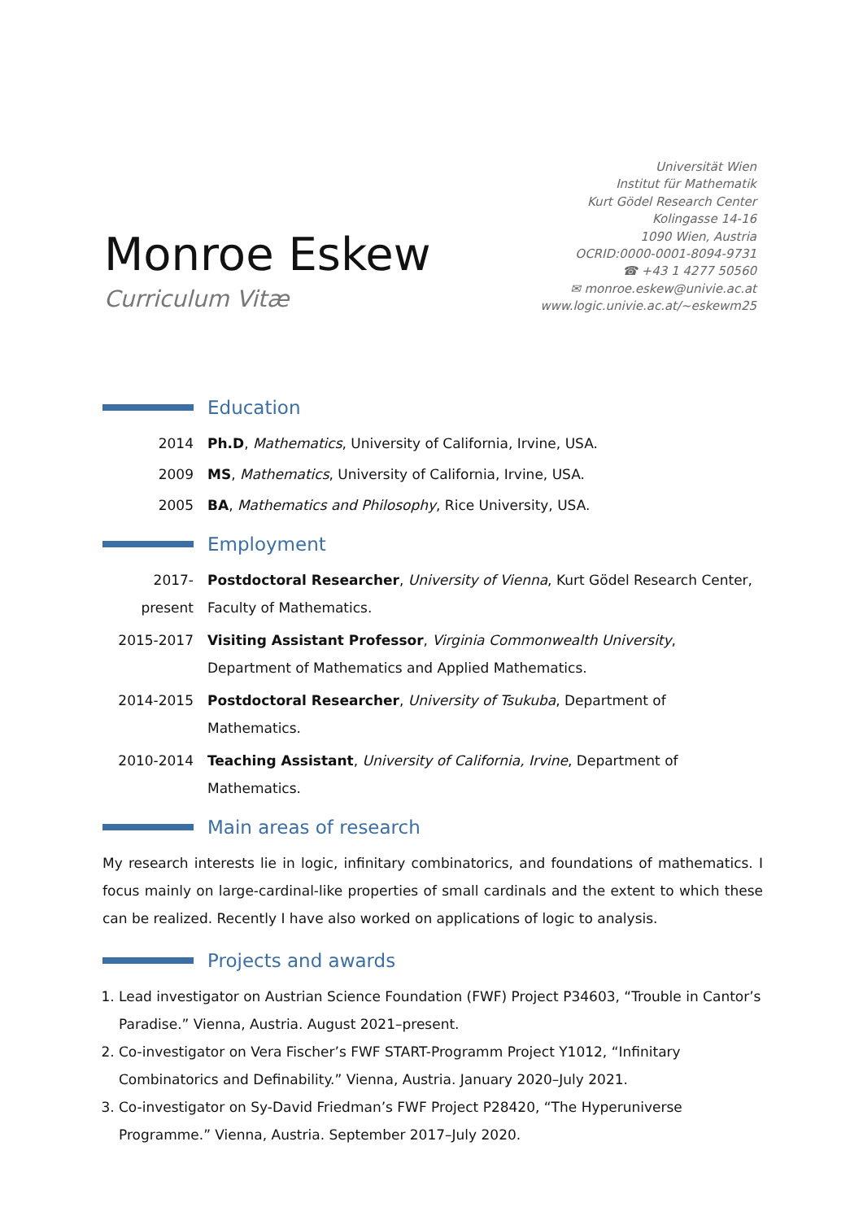Monroe Eskew
Curriculum Vitæ
Universität Wien
Institut für Mathematik
Kurt Gödel Research Center
Kolingasse 14-16
1090 Wien, Austria
OCRID:0000-0001-8094-9731
☎ +43 1 4277 50560
✉ monroe.eskew@univie.ac.at
www.logic.univie.ac.at/~eskewm25
Education
2014 Ph.D, Mathematics, University of California, Irvine, USA.
2009 MS, Mathematics, University of California, Irvine, USA.
2005 BA, Mathematics and Philosophy, Rice University, USA.
Employment
2017-present
Postdoctoral Researcher, University of Vienna, Kurt Gödel Research Center, Faculty of Mathematics.
2015-2017 Visiting Assistant Professor, Virginia Commonwealth University, Department of Mathematics and Applied Mathematics.
2014-2015 Postdoctoral Researcher, University of Tsukuba, Department of Mathematics.
2010-2014 Teaching Assistant, University of California, Irvine, Department of Mathematics.
Main areas of research
My research interests lie in logic, infinitary combinatorics, and foundations of mathematics. I focus mainly on large-cardinal-like properties of small cardinals and the extent to which these can be realized. Recently I have also worked on applications of logic to analysis.
Projects and awards
1. Lead investigator on Austrian Science Foundation (FWF) Project P34603, “Trouble in Cantor’s Paradise.” Vienna, Austria. August 2021–present.
2. Co-investigator on Vera Fischer’s FWF START-Programm Project Y1012, “Infinitary Combinatorics and Definability.” Vienna, Austria. January 2020–July 2021.
3. Co-investigator on Sy-David Friedman’s FWF Project P28420, “The Hyperuniverse Programme.” Vienna, Austria. September 2017–July 2020.